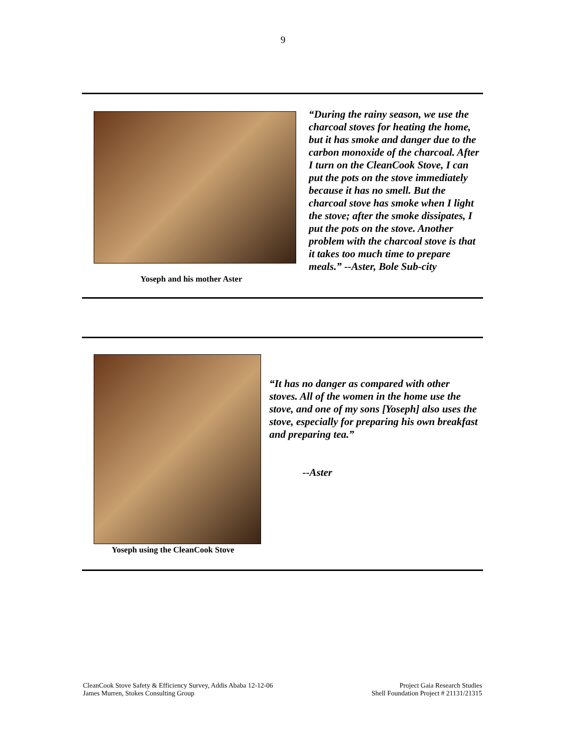9
Yoseph and his mother Aster
“During the rainy season, we use the charcoal stoves for heating the home, but it has smoke and danger due to the carbon monoxide of the charcoal. After I turn on the CleanCook Stove, I can put the pots on the stove immediately because it has no smell. But the charcoal stove has smoke when I light the stove; after the smoke dissipates, I put the pots on the stove. Another problem with the charcoal stove is that it takes too much time to prepare meals.” --Aster, Bole Sub-city
Yoseph using the CleanCook Stove
“It has no danger as compared with other stoves. All of the women in the home use the stove, and one of my sons [Yoseph] also uses the stove, especially for preparing his own breakfast and preparing tea.”
--Aster
CleanCook Stove Safety & Efficiency Survey, Addis Ababa 12-12-06
James Murren, Stokes Consulting Group
Project Gaia Research Studies
Shell Foundation Project # 21131/21315